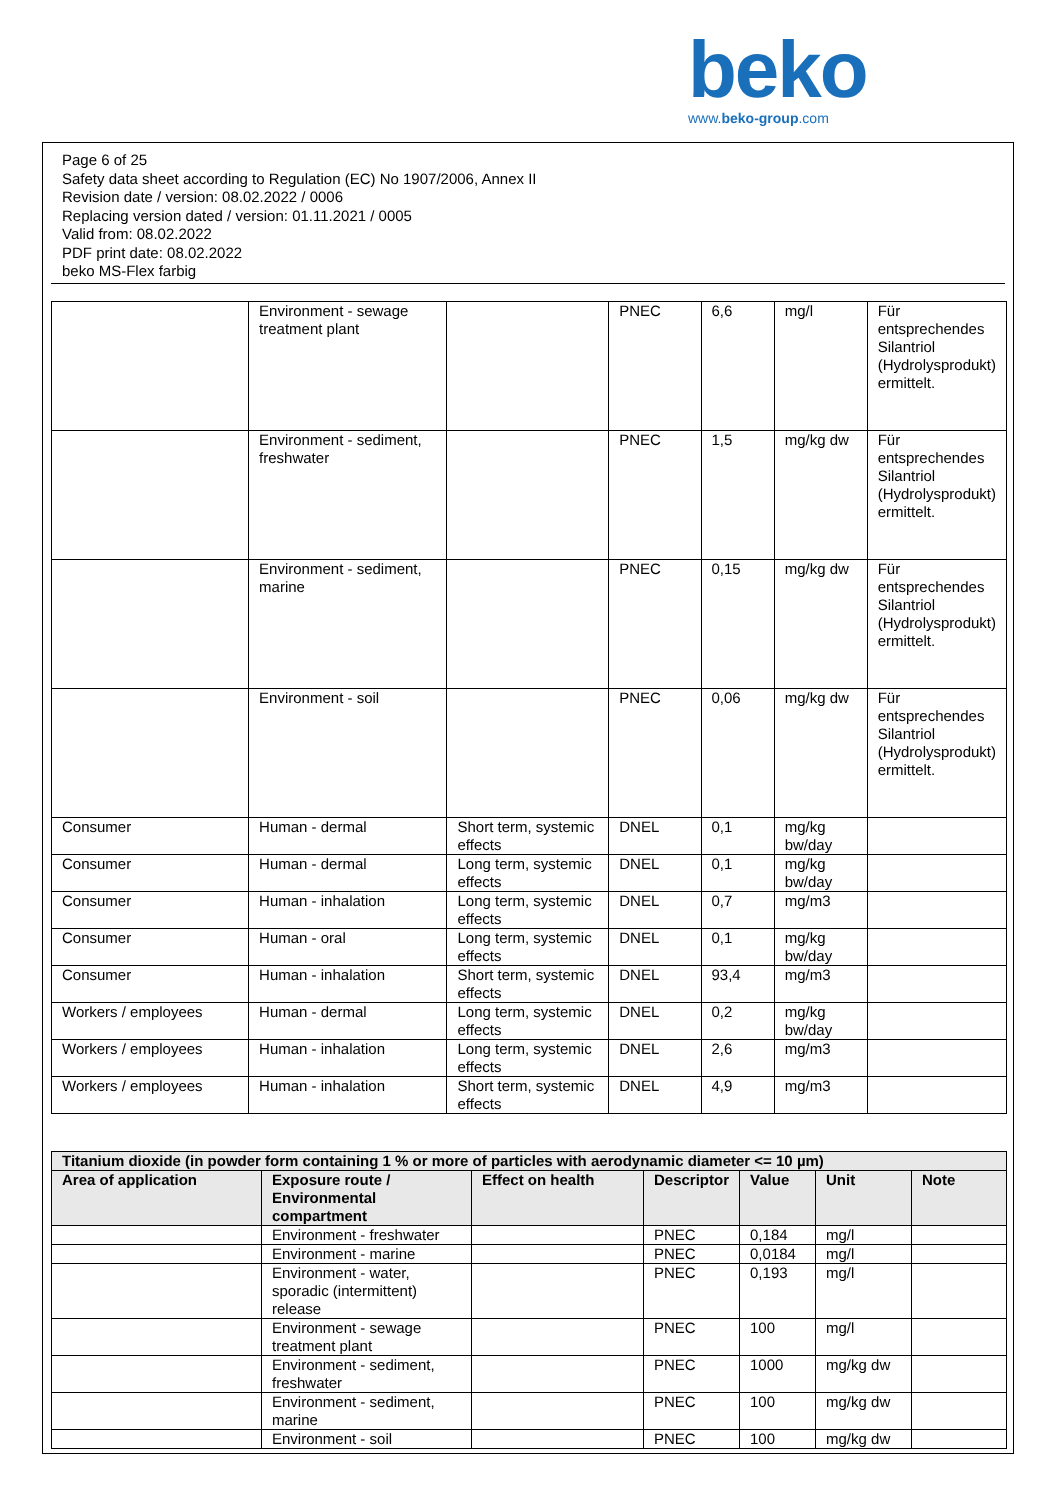beko
www.beko-group.com
Page 6 of 25
Safety data sheet according to Regulation (EC) No 1907/2006, Annex II
Revision date / version: 08.02.2022 / 0006
Replacing version dated / version: 01.11.2021 / 0005
Valid from: 08.02.2022
PDF print date: 08.02.2022
beko MS-Flex farbig
| | Environment - sewage treatment plant | | PNEC | 6,6 | mg/l | Für entsprechendes Silantriol (Hydrolysprodukt) ermittelt. |
| | Environment - sediment, freshwater | | PNEC | 1,5 | mg/kg dw | Für entsprechendes Silantriol (Hydrolysprodukt) ermittelt. |
| | Environment - sediment, marine | | PNEC | 0,15 | mg/kg dw | Für entsprechendes Silantriol (Hydrolysprodukt) ermittelt. |
| | Environment - soil | | PNEC | 0,06 | mg/kg dw | Für entsprechendes Silantriol (Hydrolysprodukt) ermittelt. |
| Consumer | Human - dermal | Short term, systemic effects | DNEL | 0,1 | mg/kg bw/day | |
| Consumer | Human - dermal | Long term, systemic effects | DNEL | 0,1 | mg/kg bw/day | |
| Consumer | Human - inhalation | Long term, systemic effects | DNEL | 0,7 | mg/m3 | |
| Consumer | Human - oral | Long term, systemic effects | DNEL | 0,1 | mg/kg bw/day | |
| Consumer | Human - inhalation | Short term, systemic effects | DNEL | 93,4 | mg/m3 | |
| Workers / employees | Human - dermal | Long term, systemic effects | DNEL | 0,2 | mg/kg bw/day | |
| Workers / employees | Human - inhalation | Long term, systemic effects | DNEL | 2,6 | mg/m3 | |
| Workers / employees | Human - inhalation | Short term, systemic effects | DNEL | 4,9 | mg/m3 | |
| Titanium dioxide (in powder form containing 1 % or more of particles with aerodynamic diameter <= 10 µm) | | | | | | |
| --- | --- | --- | --- | --- | --- | --- |
| Area of application | Exposure route / Environmental compartment | Effect on health | Descriptor | Value | Unit | Note |
| | Environment - freshwater | | PNEC | 0,184 | mg/l | |
| | Environment - marine | | PNEC | 0,0184 | mg/l | |
| | Environment - water, sporadic (intermittent) release | | PNEC | 0,193 | mg/l | |
| | Environment - sewage treatment plant | | PNEC | 100 | mg/l | |
| | Environment - sediment, freshwater | | PNEC | 1000 | mg/kg dw | |
| | Environment - sediment, marine | | PNEC | 100 | mg/kg dw | |
| | Environment - soil | | PNEC | 100 | mg/kg dw | |